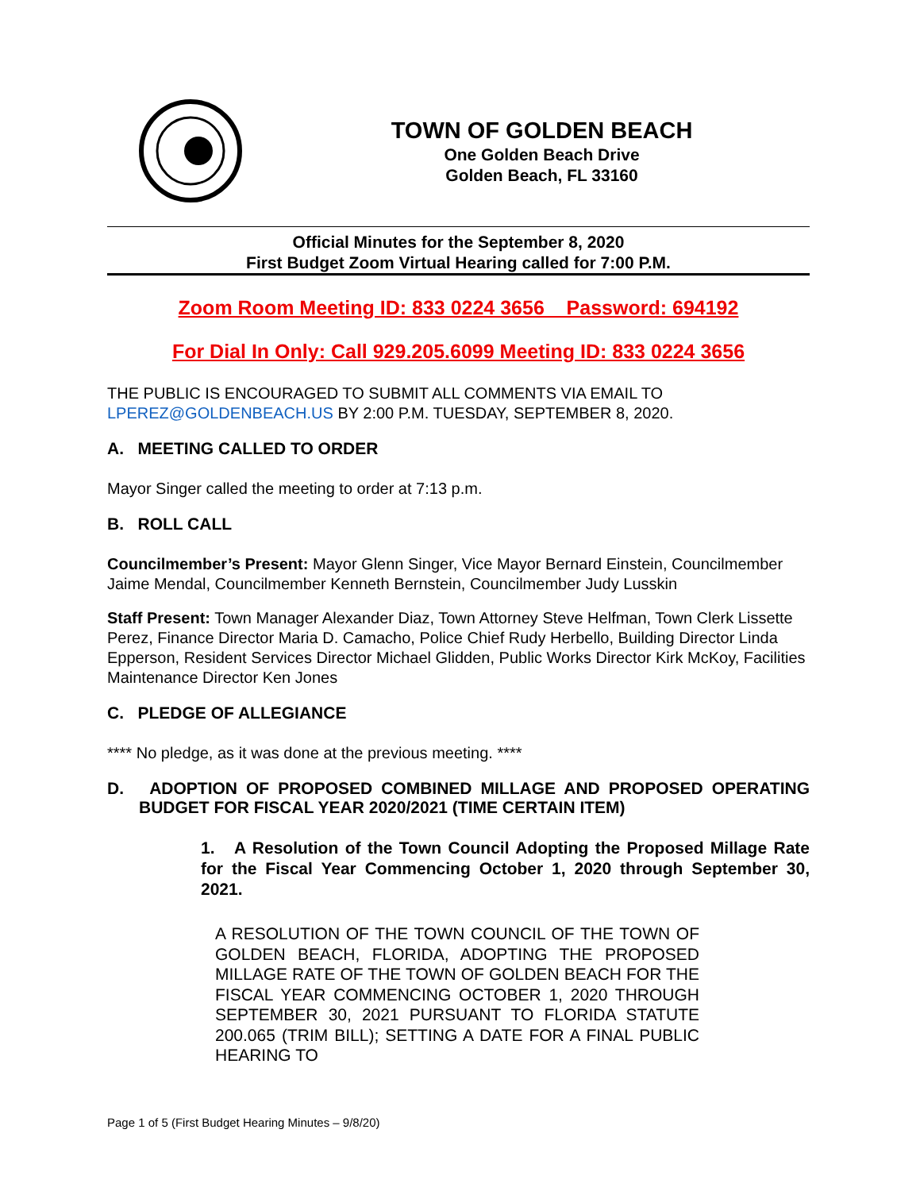TOWN OF GOLDEN BEACH
One Golden Beach Drive
Golden Beach, FL 33160
Official Minutes for the September 8, 2020
First Budget Zoom Virtual Hearing called for 7:00 P.M.
Zoom Room Meeting ID: 833 0224 3656 Password: 694192
For Dial In Only: Call 929.205.6099 Meeting ID: 833 0224 3656
THE PUBLIC IS ENCOURAGED TO SUBMIT ALL COMMENTS VIA EMAIL TO LPEREZ@GOLDENBEACH.US BY 2:00 P.M. TUESDAY, SEPTEMBER 8, 2020.
A. MEETING CALLED TO ORDER
Mayor Singer called the meeting to order at 7:13 p.m.
B. ROLL CALL
Councilmember’s Present: Mayor Glenn Singer, Vice Mayor Bernard Einstein, Councilmember Jaime Mendal, Councilmember Kenneth Bernstein, Councilmember Judy Lusskin
Staff Present: Town Manager Alexander Diaz, Town Attorney Steve Helfman, Town Clerk Lissette Perez, Finance Director Maria D. Camacho, Police Chief Rudy Herbello, Building Director Linda Epperson, Resident Services Director Michael Glidden, Public Works Director Kirk McKoy, Facilities Maintenance Director Ken Jones
C. PLEDGE OF ALLEGIANCE
**** No pledge, as it was done at the previous meeting. ****
D. ADOPTION OF PROPOSED COMBINED MILLAGE AND PROPOSED OPERATING BUDGET FOR FISCAL YEAR 2020/2021 (TIME CERTAIN ITEM)
1. A Resolution of the Town Council Adopting the Proposed Millage Rate for the Fiscal Year Commencing October 1, 2020 through September 30, 2021.
A RESOLUTION OF THE TOWN COUNCIL OF THE TOWN OF GOLDEN BEACH, FLORIDA, ADOPTING THE PROPOSED MILLAGE RATE OF THE TOWN OF GOLDEN BEACH FOR THE FISCAL YEAR COMMENCING OCTOBER 1, 2020 THROUGH SEPTEMBER 30, 2021 PURSUANT TO FLORIDA STATUTE 200.065 (TRIM BILL); SETTING A DATE FOR A FINAL PUBLIC HEARING TO
Page 1 of 5 (First Budget Hearing Minutes – 9/8/20)